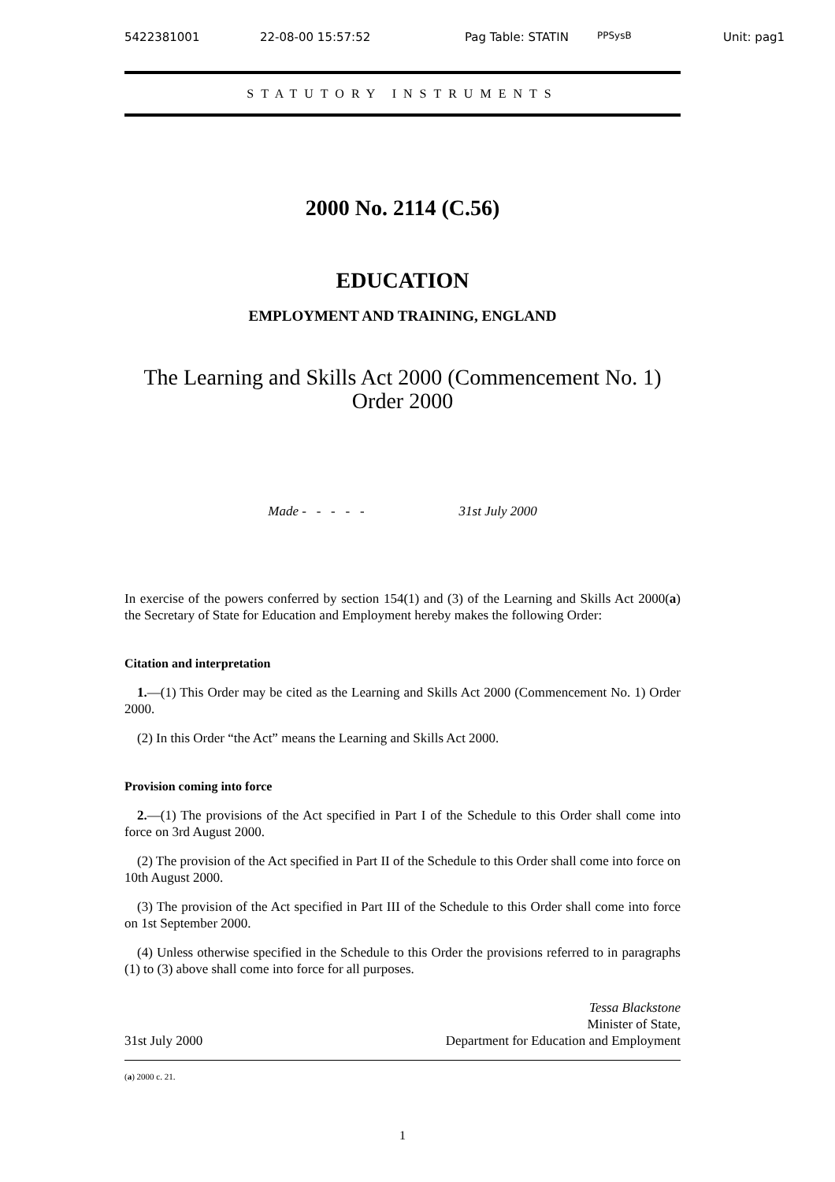5422381001 22-08-00 15:57:52 Pag Table: STATIN PPSysB Unit: pag1
STATUTORY INSTRUMENTS
2000 No. 2114 (C.56)
EDUCATION
EMPLOYMENT AND TRAINING, ENGLAND
The Learning and Skills Act 2000 (Commencement No. 1)
Order 2000
Made - - - - - 31st July 2000
In exercise of the powers conferred by section 154(1) and (3) of the Learning and Skills Act 2000(a) the Secretary of State for Education and Employment hereby makes the following Order:
Citation and interpretation
1.—(1) This Order may be cited as the Learning and Skills Act 2000 (Commencement No. 1) Order 2000.
(2) In this Order “the Act” means the Learning and Skills Act 2000.
Provision coming into force
2.—(1) The provisions of the Act specified in Part I of the Schedule to this Order shall come into force on 3rd August 2000.
(2) The provision of the Act specified in Part II of the Schedule to this Order shall come into force on 10th August 2000.
(3) The provision of the Act specified in Part III of the Schedule to this Order shall come into force on 1st September 2000.
(4) Unless otherwise specified in the Schedule to this Order the provisions referred to in paragraphs (1) to (3) above shall come into force for all purposes.
31st July 2000 Tessa Blackstone
Minister of State,
Department for Education and Employment
(a) 2000 c. 21.
1